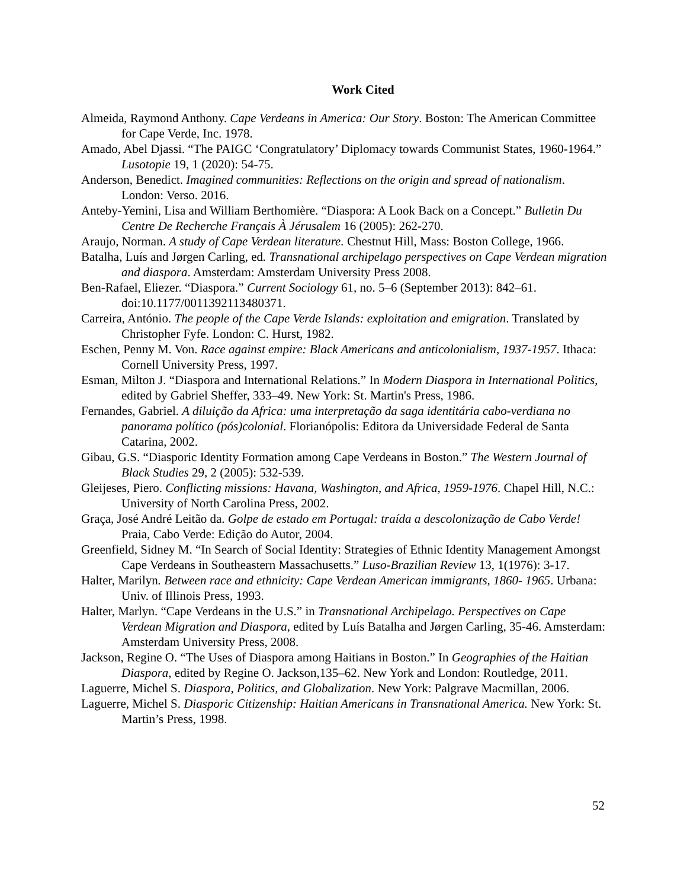Work Cited
Almeida, Raymond Anthony. Cape Verdeans in America: Our Story. Boston: The American Committee for Cape Verde, Inc. 1978.
Amado, Abel Djassi. “The PAIGC ‘Congratulatory’ Diplomacy towards Communist States, 1960-1964.” Lusotopie 19, 1 (2020): 54-75.
Anderson, Benedict. Imagined communities: Reflections on the origin and spread of nationalism. London: Verso. 2016.
Anteby-Yemini, Lisa and William Berthomière. “Diaspora: A Look Back on a Concept.” Bulletin Du Centre De Recherche Français À Jérusalem 16 (2005): 262-270.
Araujo, Norman. A study of Cape Verdean literature. Chestnut Hill, Mass: Boston College, 1966.
Batalha, Luís and Jørgen Carling, ed. Transnational archipelago perspectives on Cape Verdean migration and diaspora. Amsterdam: Amsterdam University Press 2008.
Ben-Rafael, Eliezer. “Diaspora.” Current Sociology 61, no. 5–6 (September 2013): 842–61. doi:10.1177/0011392113480371.
Carreira, António. The people of the Cape Verde Islands: exploitation and emigration. Translated by Christopher Fyfe. London: C. Hurst, 1982.
Eschen, Penny M. Von. Race against empire: Black Americans and anticolonialism, 1937-1957. Ithaca: Cornell University Press, 1997.
Esman, Milton J. “Diaspora and International Relations.” In Modern Diaspora in International Politics, edited by Gabriel Sheffer, 333–49. New York: St. Martin's Press, 1986.
Fernandes, Gabriel. A diluição da Africa: uma interpretação da saga identitária cabo-verdiana no panorama político (pós)colonial. Florianópolis: Editora da Universidade Federal de Santa Catarina, 2002.
Gibau, G.S. “Diasporic Identity Formation among Cape Verdeans in Boston.” The Western Journal of Black Studies 29, 2 (2005): 532-539.
Gleijeses, Piero. Conflicting missions: Havana, Washington, and Africa, 1959-1976. Chapel Hill, N.C.: University of North Carolina Press, 2002.
Graça, José André Leitão da. Golpe de estado em Portugal: traída a descolonização de Cabo Verde! Praia, Cabo Verde: Edição do Autor, 2004.
Greenfield, Sidney M. “In Search of Social Identity: Strategies of Ethnic Identity Management Amongst Cape Verdeans in Southeastern Massachusetts.” Luso-Brazilian Review 13, 1(1976): 3-17.
Halter, Marilyn. Between race and ethnicity: Cape Verdean American immigrants, 1860- 1965. Urbana: Univ. of Illinois Press, 1993.
Halter, Marlyn. “Cape Verdeans in the U.S.” in Transnational Archipelago. Perspectives on Cape Verdean Migration and Diaspora, edited by Luís Batalha and Jørgen Carling, 35-46. Amsterdam: Amsterdam University Press, 2008.
Jackson, Regine O. “The Uses of Diaspora among Haitians in Boston.” In Geographies of the Haitian Diaspora, edited by Regine O. Jackson,135–62. New York and London: Routledge, 2011.
Laguerre, Michel S. Diaspora, Politics, and Globalization. New York: Palgrave Macmillan, 2006.
Laguerre, Michel S. Diasporic Citizenship: Haitian Americans in Transnational America. New York: St. Martin’s Press, 1998.
52